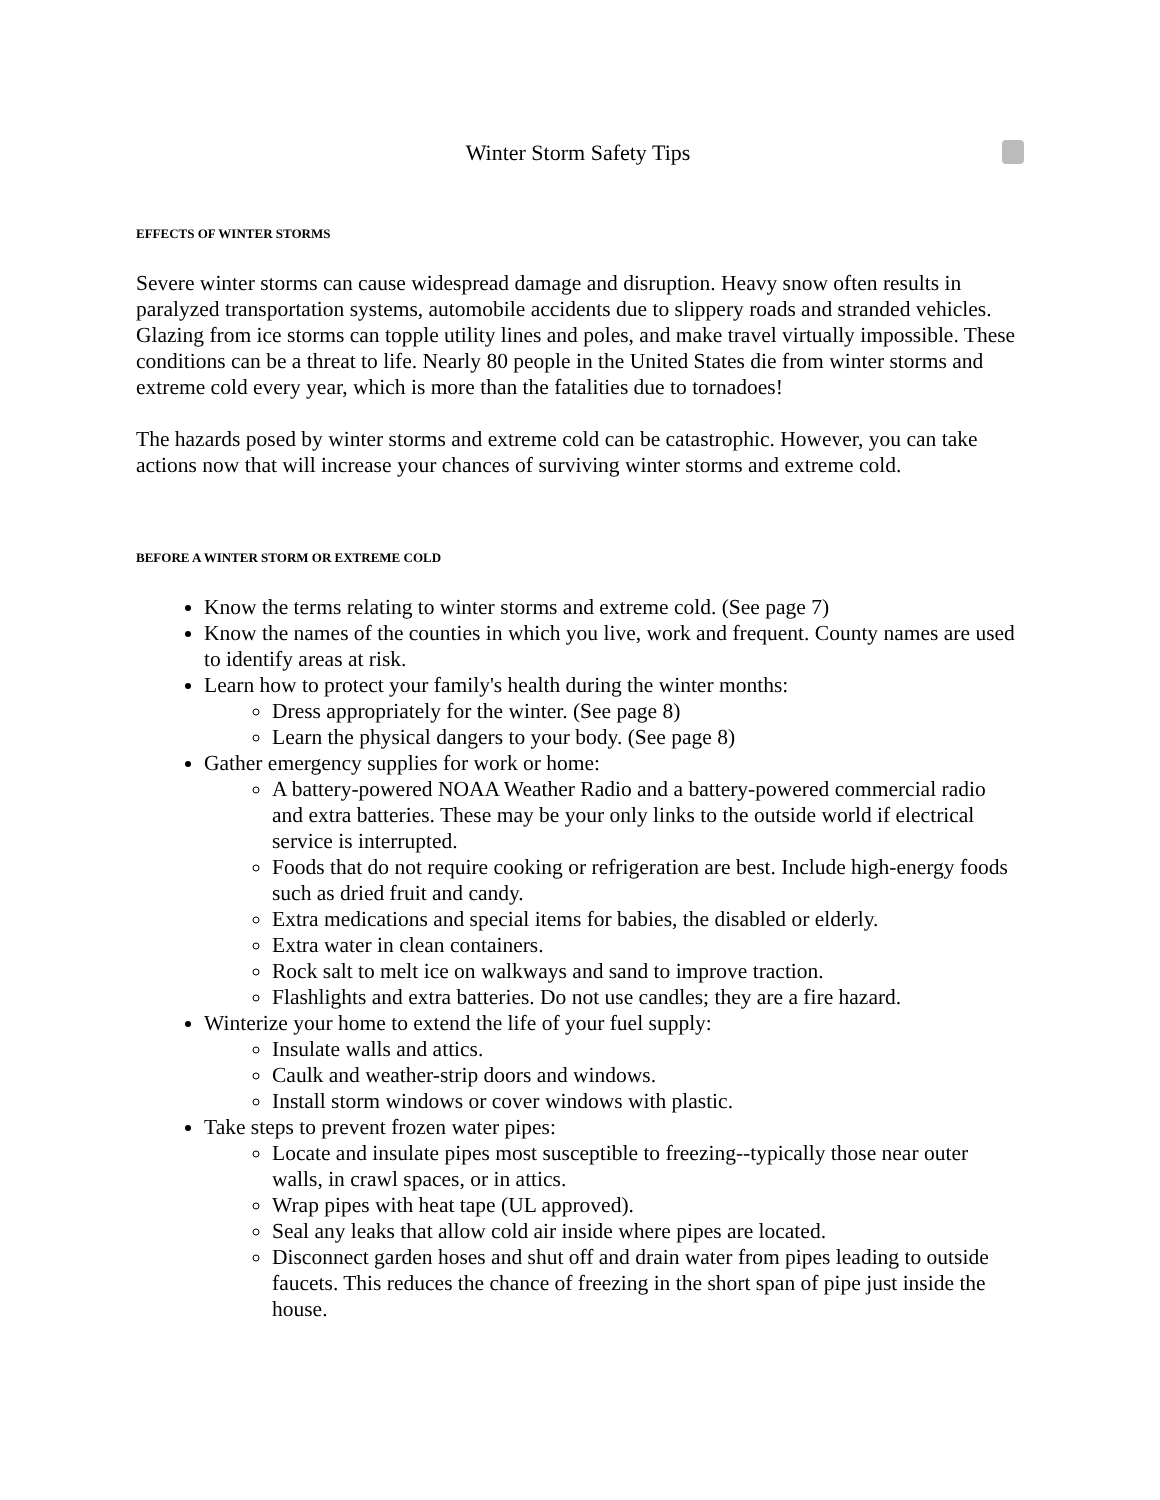Winter Storm Safety Tips
EFFECTS OF WINTER STORMS
Severe winter storms can cause widespread damage and disruption. Heavy snow often results in paralyzed transportation systems, automobile accidents due to slippery roads and stranded vehicles. Glazing from ice storms can topple utility lines and poles, and make travel virtually impossible. These conditions can be a threat to life. Nearly 80 people in the United States die from winter storms and extreme cold every year, which is more than the fatalities due to tornadoes!
The hazards posed by winter storms and extreme cold can be catastrophic. However, you can take actions now that will increase your chances of surviving winter storms and extreme cold.
BEFORE A WINTER STORM OR EXTREME COLD
Know the terms relating to winter storms and extreme cold. (See page 7)
Know the names of the counties in which you live, work and frequent. County names are used to identify areas at risk.
Learn how to protect your family's health during the winter months:
Dress appropriately for the winter. (See page 8)
Learn the physical dangers to your body. (See page 8)
Gather emergency supplies for work or home:
A battery-powered NOAA Weather Radio and a battery-powered commercial radio and extra batteries. These may be your only links to the outside world if electrical service is interrupted.
Foods that do not require cooking or refrigeration are best. Include high-energy foods such as dried fruit and candy.
Extra medications and special items for babies, the disabled or elderly.
Extra water in clean containers.
Rock salt to melt ice on walkways and sand to improve traction.
Flashlights and extra batteries. Do not use candles; they are a fire hazard.
Winterize your home to extend the life of your fuel supply:
Insulate walls and attics.
Caulk and weather-strip doors and windows.
Install storm windows or cover windows with plastic.
Take steps to prevent frozen water pipes:
Locate and insulate pipes most susceptible to freezing--typically those near outer walls, in crawl spaces, or in attics.
Wrap pipes with heat tape (UL approved).
Seal any leaks that allow cold air inside where pipes are located.
Disconnect garden hoses and shut off and drain water from pipes leading to outside faucets. This reduces the chance of freezing in the short span of pipe just inside the house.